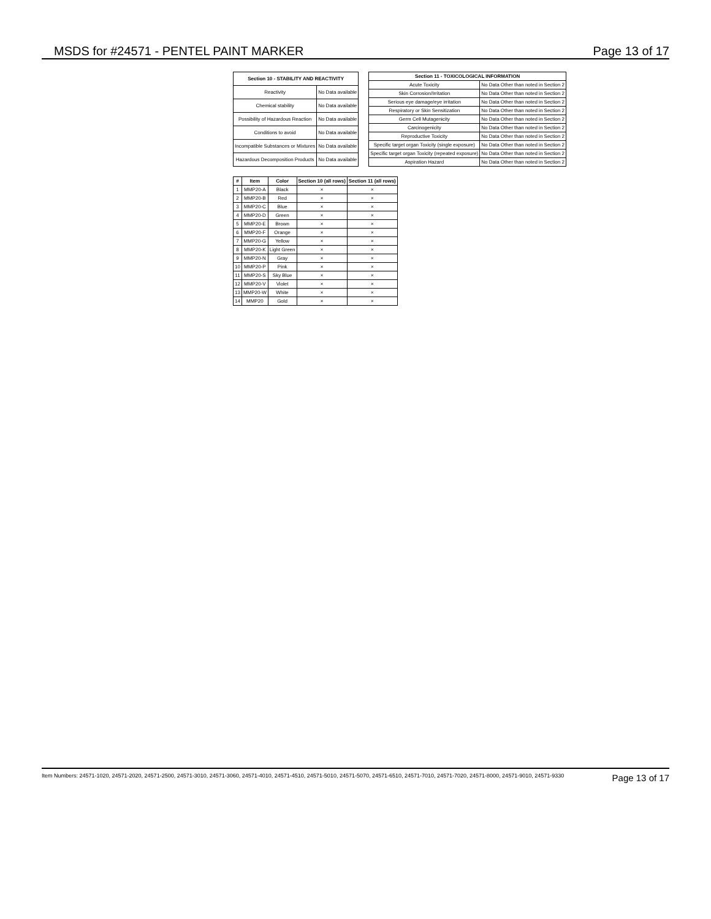MSDS for #24571 - PENTEL PAINT MARKER Page 13 of 17
| Section 10 - STABILITY AND REACTIVITY | |
| --- | --- |
| Reactivity | No Data available |
| Chemical stability | No Data available |
| Possibility of Hazardous Reaction | No Data available |
| Conditions to avoid | No Data available |
| Incompatible Substances or Mixtures | No Data available |
| Hazardous Decomposition Products | No Data available |
| Section 11 - TOXICOLOGICAL INFORMATION | |
| --- | --- |
| Acute Toxicity | No Data Other than noted in Section 2 |
| Skin Corrosion/Irritation | No Data Other than noted in Section 2 |
| Serious eye damage/eye irritation | No Data Other than noted in Section 2 |
| Respiratory or Skin Sensitization | No Data Other than noted in Section 2 |
| Germ Cell Mutagenicity | No Data Other than noted in Section 2 |
| Carcinogenicity | No Data Other than noted in Section 2 |
| Reproductive Toxicity | No Data Other than noted in Section 2 |
| Specific target organ Toxicity (single exposure) | No Data Other than noted in Section 2 |
| Specific target organ Toxicity (repeated exposure) | No Data Other than noted in Section 2 |
| Aspiration Hazard | No Data Other than noted in Section 2 |
| # | Item | Color | Section 10 (all rows) | Section 11 (all rows) |
| --- | --- | --- | --- | --- |
| 1 | MMP20-A | Black | × | × |
| 2 | MMP20-B | Red | × | × |
| 3 | MMP20-C | Blue | × | × |
| 4 | MMP20-D | Green | × | × |
| 5 | MMP20-E | Brown | × | × |
| 6 | MMP20-F | Orange | × | × |
| 7 | MMP20-G | Yellow | × | × |
| 8 | MMP20-K | Light Green | × | × |
| 9 | MMP20-N | Gray | × | × |
| 10 | MMP20-P | Pink | × | × |
| 11 | MMP20-S | Sky Blue | × | × |
| 12 | MMP20-V | Violet | × | × |
| 13 | MMP20-W | White | × | × |
| 14 | MMP20 | Gold | × | × |
Item Numbers: 24571-1020, 24571-2020, 24571-2500, 24571-3010, 24571-3060, 24571-4010, 24571-4510, 24571-5010, 24571-5070, 24571-6510, 24571-7010, 24571-7020, 24571-8000, 24571-9010, 24571-9330 Page 13 of 17